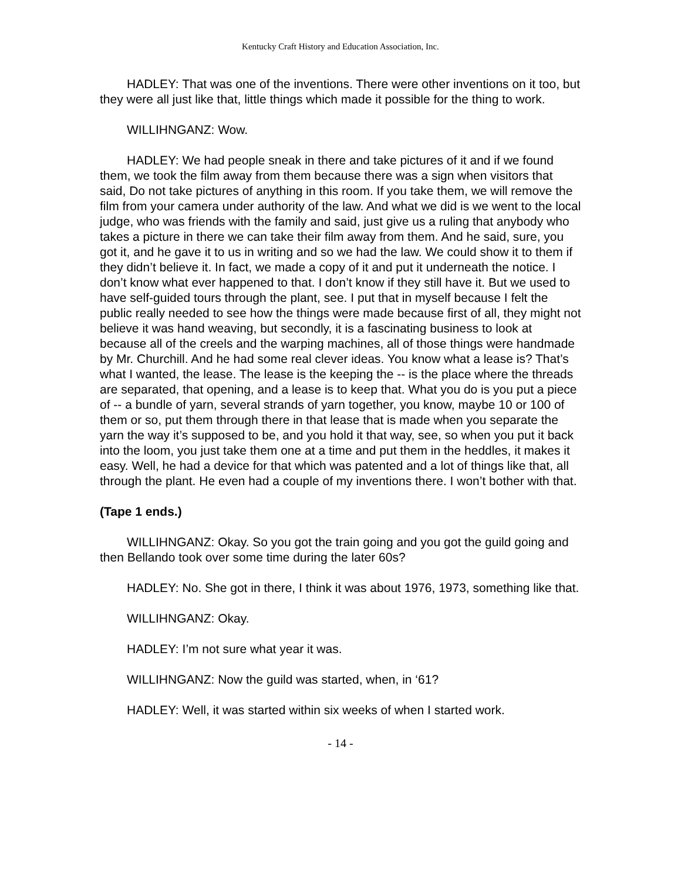Kentucky Craft History and Education Association, Inc.
HADLEY: That was one of the inventions. There were other inventions on it too, but they were all just like that, little things which made it possible for the thing to work.
WILLIHNGANZ: Wow.
HADLEY: We had people sneak in there and take pictures of it and if we found them, we took the film away from them because there was a sign when visitors that said, Do not take pictures of anything in this room. If you take them, we will remove the film from your camera under authority of the law. And what we did is we went to the local judge, who was friends with the family and said, just give us a ruling that anybody who takes a picture in there we can take their film away from them. And he said, sure, you got it, and he gave it to us in writing and so we had the law. We could show it to them if they didn’t believe it. In fact, we made a copy of it and put it underneath the notice. I don’t know what ever happened to that. I don’t know if they still have it. But we used to have self-guided tours through the plant, see. I put that in myself because I felt the public really needed to see how the things were made because first of all, they might not believe it was hand weaving, but secondly, it is a fascinating business to look at because all of the creels and the warping machines, all of those things were handmade by Mr. Churchill. And he had some real clever ideas. You know what a lease is? That’s what I wanted, the lease. The lease is the keeping the -- is the place where the threads are separated, that opening, and a lease is to keep that. What you do is you put a piece of -- a bundle of yarn, several strands of yarn together, you know, maybe 10 or 100 of them or so, put them through there in that lease that is made when you separate the yarn the way it’s supposed to be, and you hold it that way, see, so when you put it back into the loom, you just take them one at a time and put them in the heddles, it makes it easy. Well, he had a device for that which was patented and a lot of things like that, all through the plant. He even had a couple of my inventions there. I won’t bother with that.
(Tape 1 ends.)
WILLIHNGANZ: Okay. So you got the train going and you got the guild going and then Bellando took over some time during the later 60s?
HADLEY: No. She got in there, I think it was about 1976, 1973, something like that.
WILLIHNGANZ: Okay.
HADLEY: I’m not sure what year it was.
WILLIHNGANZ: Now the guild was started, when, in ‘61?
HADLEY: Well, it was started within six weeks of when I started work.
- 14 -